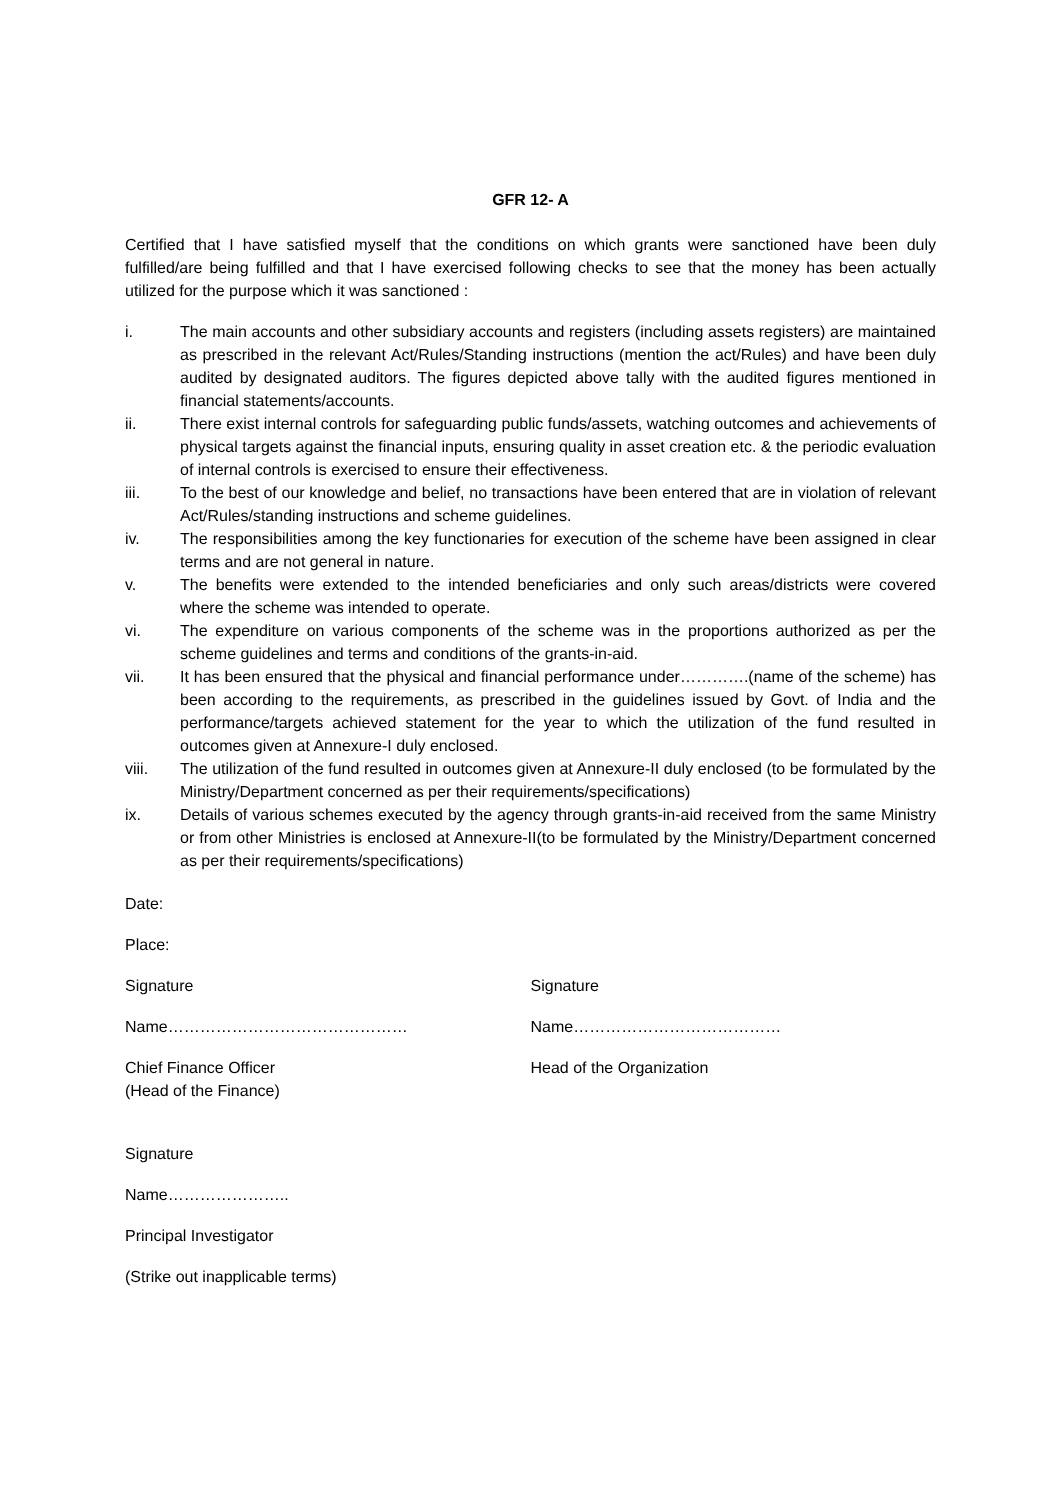GFR 12- A
Certified that I have satisfied myself that the conditions on which grants were sanctioned have been duly fulfilled/are being fulfilled and that I have exercised following checks to see that the money has been actually utilized for the purpose which it was sanctioned :
i. The main accounts and other subsidiary accounts and registers (including assets registers) are maintained as prescribed in the relevant Act/Rules/Standing instructions (mention the act/Rules) and have been duly audited by designated auditors. The figures depicted above tally with the audited figures mentioned in financial statements/accounts.
ii. There exist internal controls for safeguarding public funds/assets, watching outcomes and achievements of physical targets against the financial inputs, ensuring quality in asset creation etc. & the periodic evaluation of internal controls is exercised to ensure their effectiveness.
iii. To the best of our knowledge and belief, no transactions have been entered that are in violation of relevant Act/Rules/standing instructions and scheme guidelines.
iv. The responsibilities among the key functionaries for execution of the scheme have been assigned in clear terms and are not general in nature.
v. The benefits were extended to the intended beneficiaries and only such areas/districts were covered where the scheme was intended to operate.
vi. The expenditure on various components of the scheme was in the proportions authorized as per the scheme guidelines and terms and conditions of the grants-in-aid.
vii. It has been ensured that the physical and financial performance under………….(name of the scheme) has been according to the requirements, as prescribed in the guidelines issued by Govt. of India and the performance/targets achieved statement for the year to which the utilization of the fund resulted in outcomes given at Annexure-I duly enclosed.
viii. The utilization of the fund resulted in outcomes given at Annexure-II duly enclosed (to be formulated by the Ministry/Department concerned as per their requirements/specifications)
ix. Details of various schemes executed by the agency through grants-in-aid received from the same Ministry or from other Ministries is enclosed at Annexure-II(to be formulated by the Ministry/Department concerned as per their requirements/specifications)
Date:
Place:
Signature Signature
Name……………………………………… Name…………………………………
Chief Finance Officer
(Head of the Finance)
Head of the Organization
Signature
Name…………………..
Principal Investigator
(Strike out inapplicable terms)